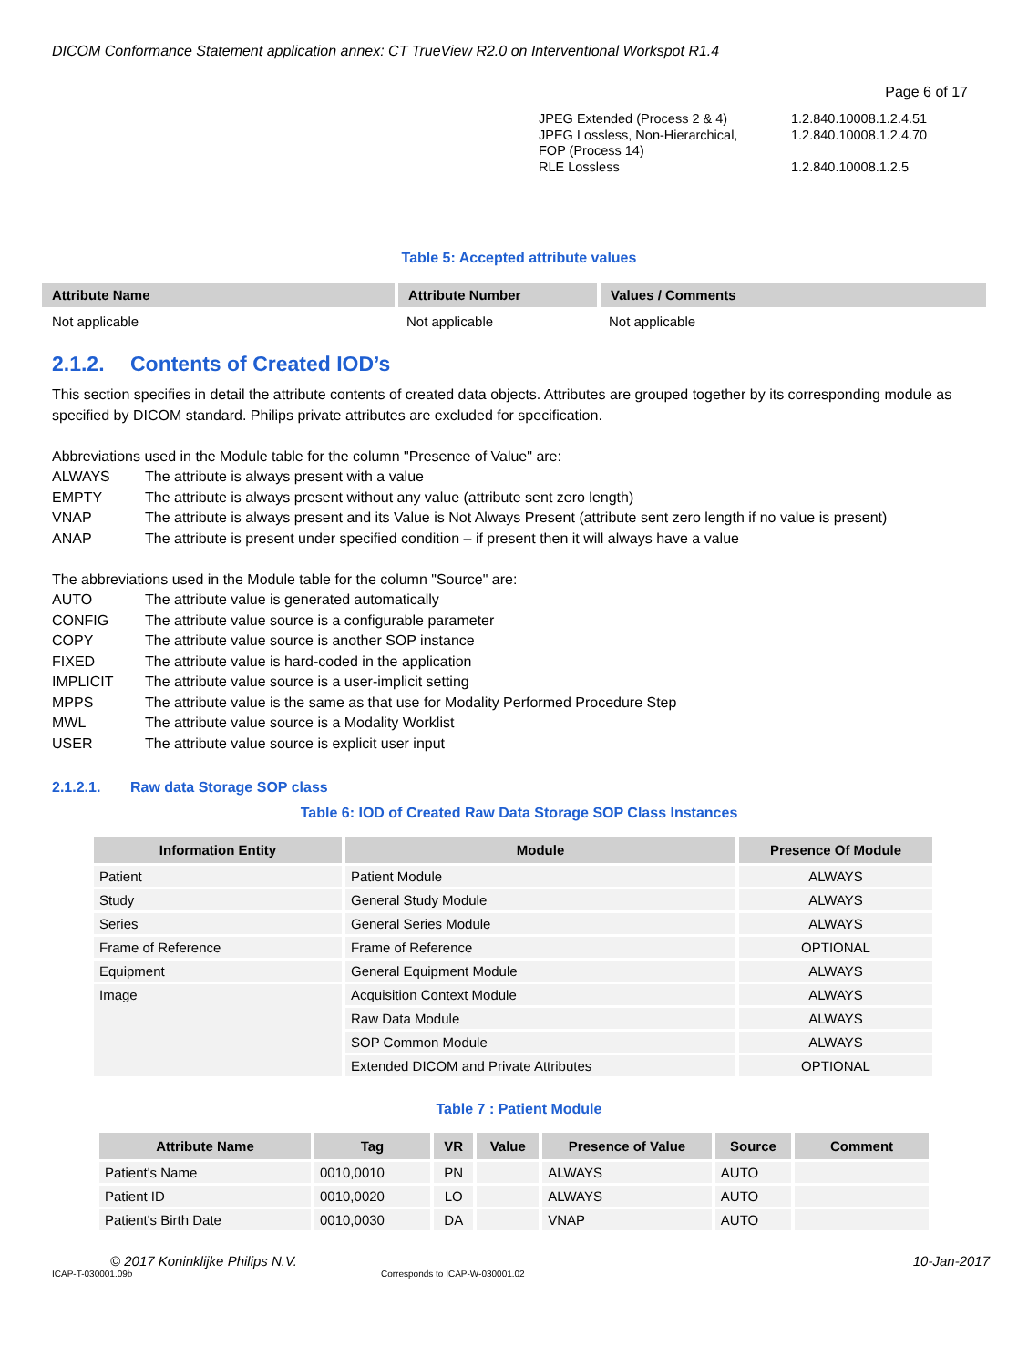DICOM Conformance Statement application annex: CT TrueView R2.0 on Interventional Workspot R1.4
Page 6 of 17
| JPEG Extended (Process 2 & 4) | 1.2.840.10008.1.2.4.51 |
| JPEG Lossless, Non-Hierarchical, FOP (Process 14) | 1.2.840.10008.1.2.4.70 |
| RLE Lossless | 1.2.840.10008.1.2.5 |
Table 5: Accepted attribute values
| Attribute Name | Attribute Number | Values / Comments |
| --- | --- | --- |
| Not applicable | Not applicable | Not applicable |
2.1.2. Contents of Created IOD’s
This section specifies in detail the attribute contents of created data objects. Attributes are grouped together by its corresponding module as specified by DICOM standard. Philips private attributes are excluded for specification.
Abbreviations used in the Module table for the column "Presence of Value" are:
ALWAYS The attribute is always present with a value
EMPTY The attribute is always present without any value (attribute sent zero length)
VNAP The attribute is always present and its Value is Not Always Present (attribute sent zero length if no value is present)
ANAP The attribute is present under specified condition – if present then it will always have a value
The abbreviations used in the Module table for the column "Source" are:
AUTO The attribute value is generated automatically
CONFIG The attribute value source is a configurable parameter
COPY The attribute value source is another SOP instance
FIXED The attribute value is hard-coded in the application
IMPLICIT The attribute value source is a user-implicit setting
MPPS The attribute value is the same as that use for Modality Performed Procedure Step
MWL The attribute value source is a Modality Worklist
USER The attribute value source is explicit user input
2.1.2.1. Raw data Storage SOP class
Table 6: IOD of Created Raw Data Storage SOP Class Instances
| Information Entity | Module | Presence Of Module |
| --- | --- | --- |
| Patient | Patient Module | ALWAYS |
| Study | General Study Module | ALWAYS |
| Series | General Series Module | ALWAYS |
| Frame of Reference | Frame of Reference | OPTIONAL |
| Equipment | General Equipment Module | ALWAYS |
| Image | Acquisition Context Module | ALWAYS |
| | Raw Data Module | ALWAYS |
| | SOP Common Module | ALWAYS |
| | Extended DICOM and Private Attributes | OPTIONAL |
Table 7 : Patient Module
| Attribute Name | Tag | VR | Value | Presence of Value | Source | Comment |
| --- | --- | --- | --- | --- | --- | --- |
| Patient's Name | 0010,0010 | PN | | ALWAYS | AUTO | |
| Patient ID | 0010,0020 | LO | | ALWAYS | AUTO | |
| Patient's Birth Date | 0010,0030 | DA | | VNAP | AUTO | |
© 2017 Koninklijke Philips N.V. 10-Jan-2017
ICAP-T-030001.09b Corresponds to ICAP-W-030001.02